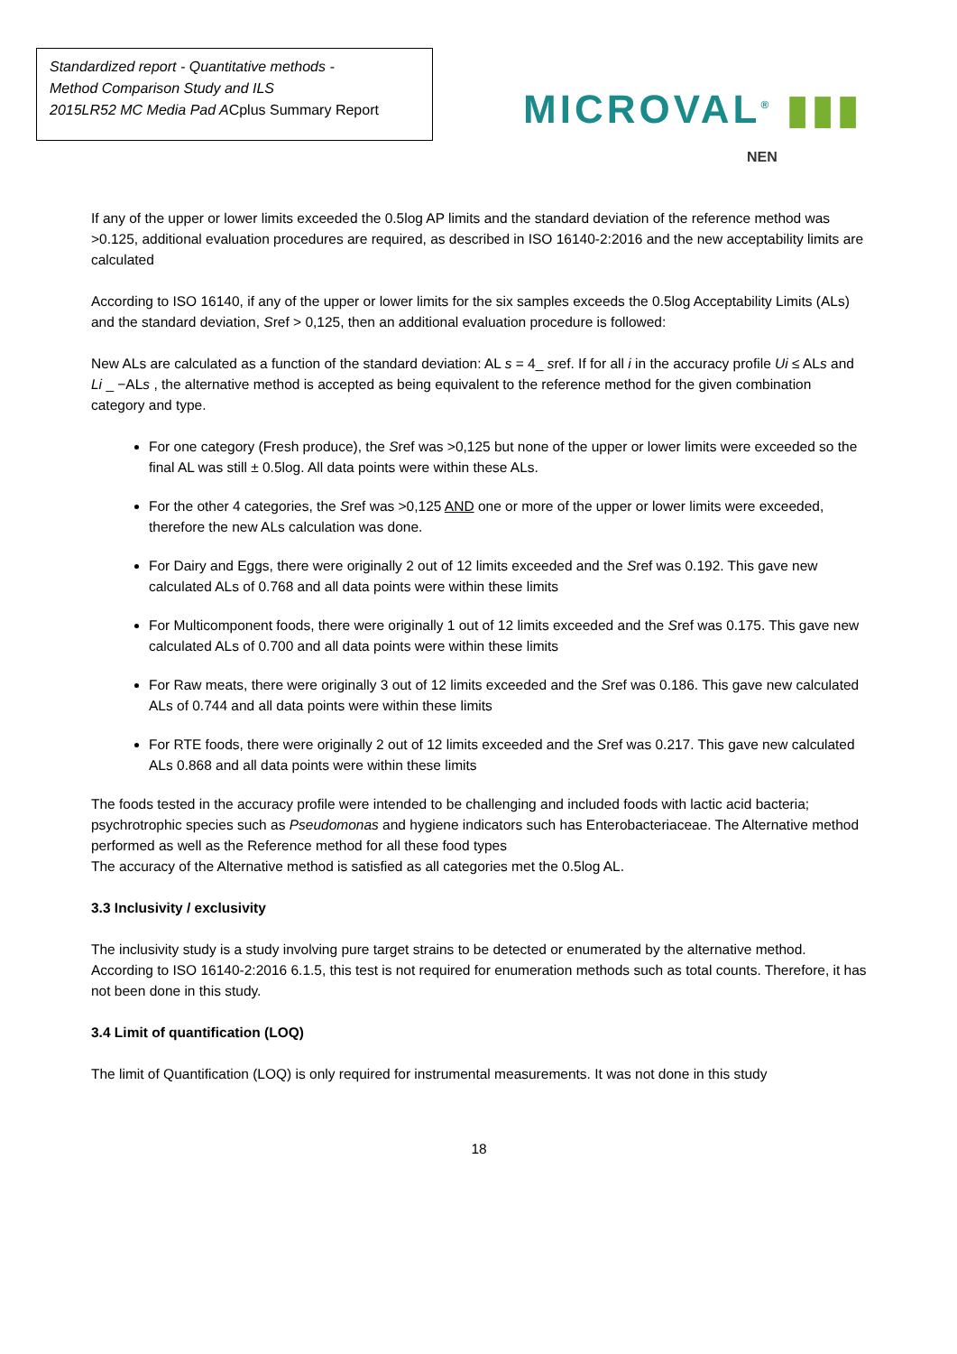Standardized report - Quantitative methods -
Method Comparison Study and ILS
2015LR52 MC Media Pad ACplus Summary Report
MICROVAL<sup>®</sup> ▮▮▮
NEN
If any of the upper or lower limits exceeded the 0.5log AP limits and the standard deviation of the reference method was >0.125, additional evaluation procedures are required, as described in ISO 16140-2:2016 and the new acceptability limits are calculated
According to ISO 16140, if any of the upper or lower limits for the six samples exceeds the 0.5log Acceptability Limits (ALs) and the standard deviation, Sref > 0,125, then an additional evaluation procedure is followed:
New ALs are calculated as a function of the standard deviation: AL s = 4_ sref. If for all i in the accuracy profile Ui ≤ ALs and Li _ −ALs , the alternative method is accepted as being equivalent to the reference method for the given combination category and type.
For one category (Fresh produce), the Sref was >0,125 but none of the upper or lower limits were exceeded so the final AL was still ± 0.5log. All data points were within these ALs.
For the other 4 categories, the Sref was >0,125 AND one or more of the upper or lower limits were exceeded, therefore the new ALs calculation was done.
For Dairy and Eggs, there were originally 2 out of 12 limits exceeded and the Sref was 0.192. This gave new calculated ALs of 0.768 and all data points were within these limits
For Multicomponent foods, there were originally 1 out of 12 limits exceeded and the Sref was 0.175. This gave new calculated ALs of 0.700 and all data points were within these limits
For Raw meats, there were originally 3 out of 12 limits exceeded and the Sref was 0.186. This gave new calculated ALs of 0.744 and all data points were within these limits
For RTE foods, there were originally 2 out of 12 limits exceeded and the Sref was 0.217. This gave new calculated ALs 0.868 and all data points were within these limits
The foods tested in the accuracy profile were intended to be challenging and included foods with lactic acid bacteria; psychrotrophic species such as Pseudomonas and hygiene indicators such has Enterobacteriaceae. The Alternative method performed as well as the Reference method for all these food types
The accuracy of the Alternative method is satisfied as all categories met the 0.5log AL.
3.3 Inclusivity / exclusivity
The inclusivity study is a study involving pure target strains to be detected or enumerated by the alternative method. According to ISO 16140-2:2016 6.1.5, this test is not required for enumeration methods such as total counts. Therefore, it has not been done in this study.
3.4 Limit of quantification (LOQ)
The limit of Quantification (LOQ) is only required for instrumental measurements. It was not done in this study
18